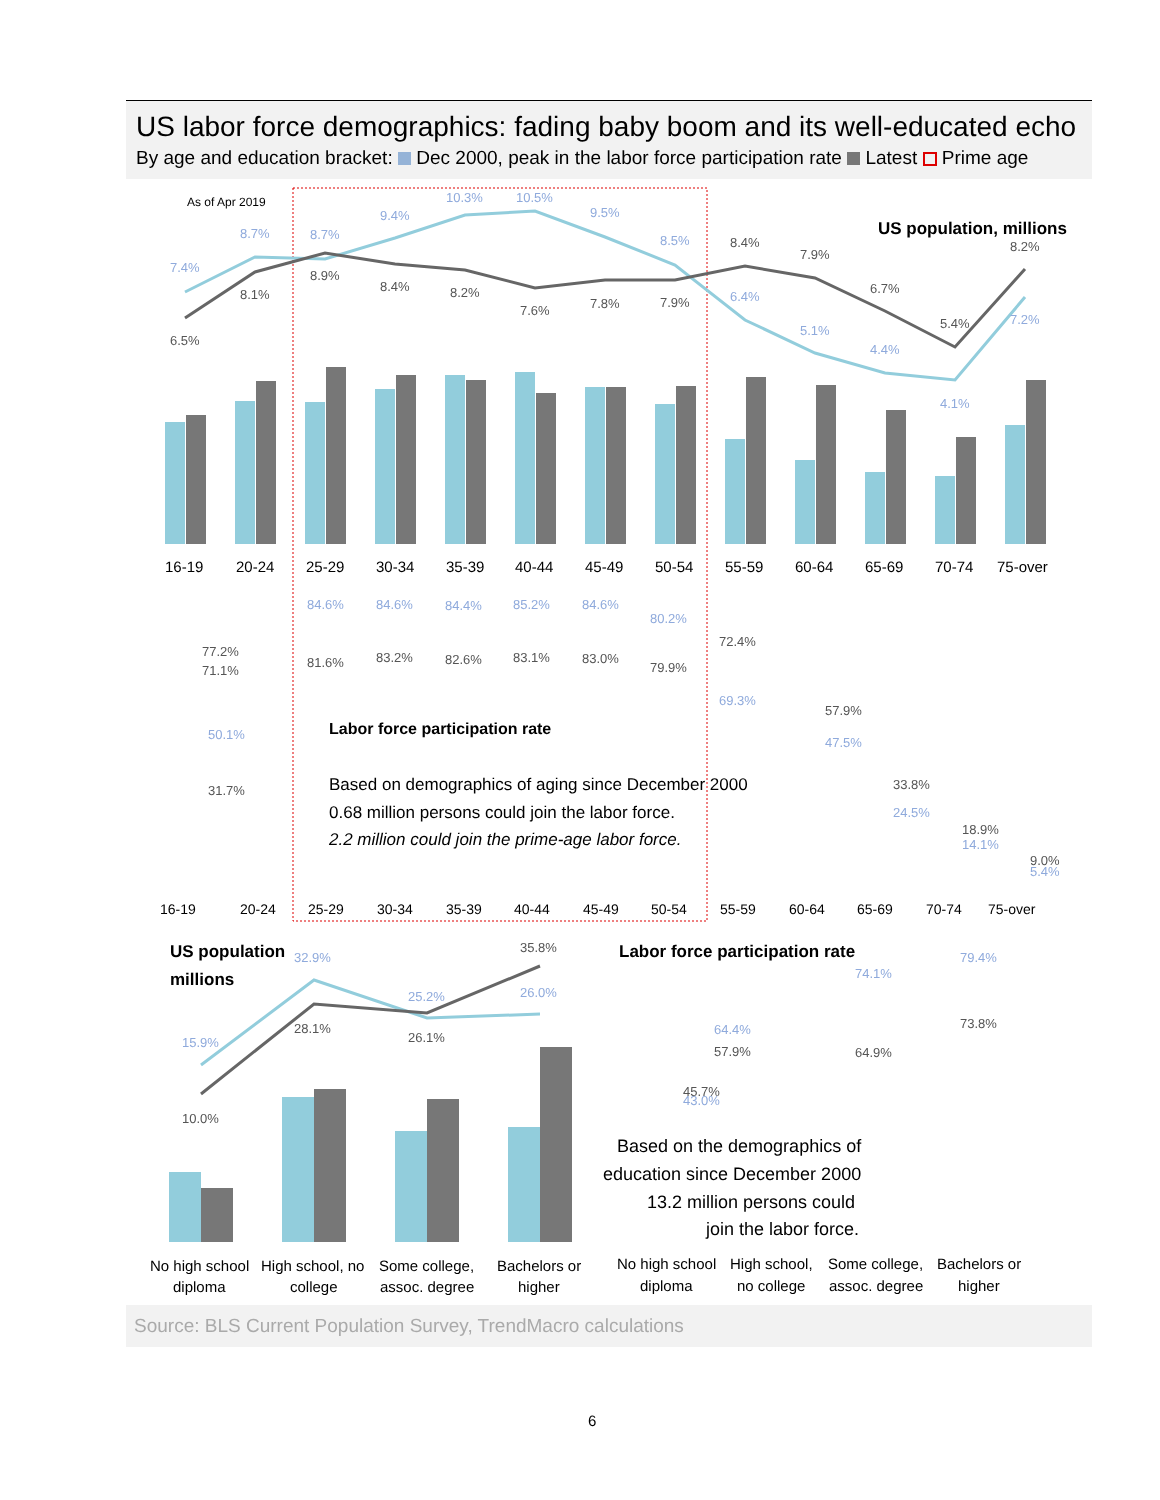US labor force demographics: fading baby boom and its well-educated echo
By age and education bracket: Dec 2000, peak in the labor force participation rate Latest Prime age
As of Apr 2019
US population, millions
16-19
20-24
25-29
30-34
35-39
40-44
45-49
50-54
55-59
60-64
65-69
70-74
75-over
7.4%
8.7%
8.7%
9.4%
10.3%
10.5%
9.5%
8.5%
6.4%
5.1%
4.4%
4.1%
7.2%
6.5%
8.1%
8.9%
8.4%
8.2%
7.6%
7.8%
7.9%
8.4%
7.9%
6.7%
5.4%
8.2%
16-19
20-24
25-29
30-34
35-39
40-44
45-49
50-54
55-59
60-64
65-69
70-74
75-over
50.1%
84.6%
84.6%
84.4%
85.2%
84.6%
80.2%
69.3%
47.5%
24.5%
14.1%
5.4%
77.2%
71.1%
31.7%
81.6%
83.2%
82.6%
83.1%
83.0%
79.9%
72.4%
57.9%
33.8%
18.9%
9.0%
Labor force participation rate
Based on demographics of aging since December 2000
0.68 million persons could join the labor force.
2.2 million could join the prime-age labor force.
US population
millions
15.9%
32.9%
25.2%
26.0%
10.0%
28.1%
26.1%
35.8%
No high school
diploma
High school, no
college
Some college,
assoc. degree
Bachelors or
higher
Labor force participation rate
43.0%
64.4%
74.1%
79.4%
45.7%
57.9%
64.9%
73.8%
Based on the demographics of
education since December 2000
13.2 million persons could
join the labor force.
No high school
diploma
High school,
no college
Some college,
assoc. degree
Bachelors or
higher
Source: BLS Current Population Survey, TrendMacro calculations
6